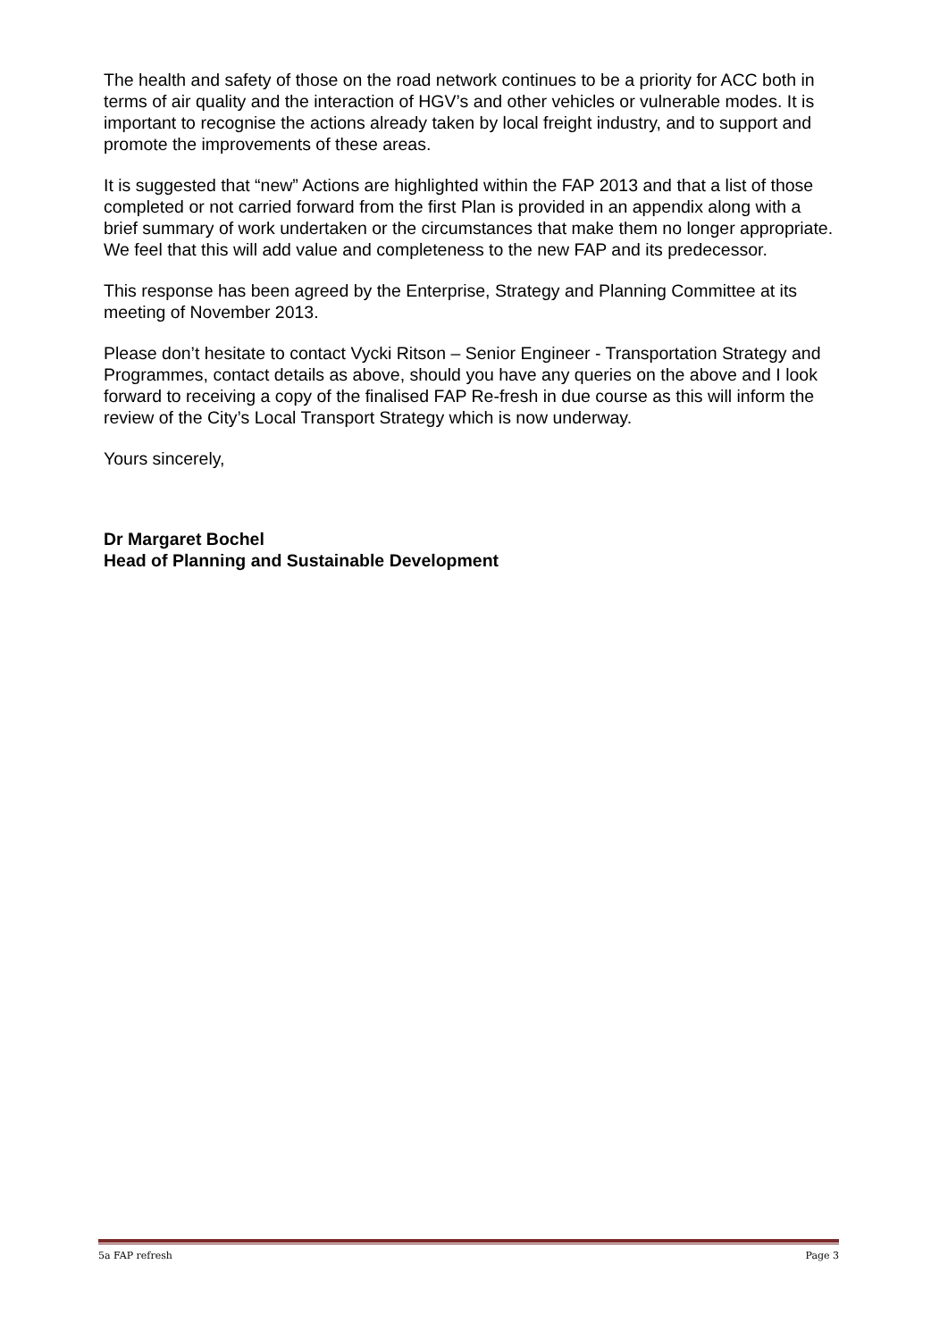The health and safety of those on the road network continues to be a priority for ACC both in terms of air quality and the interaction of HGV’s and other vehicles or vulnerable modes. It is important to recognise the actions already taken by local freight industry, and to support and promote the improvements of these areas.
It is suggested that “new” Actions are highlighted within the FAP 2013 and that a list of those completed or not carried forward from the first Plan is provided in an appendix along with a brief summary of work undertaken or the circumstances that make them no longer appropriate. We feel that this will add value and completeness to the new FAP and its predecessor.
This response has been agreed by the Enterprise, Strategy and Planning Committee at its meeting of November 2013.
Please don’t hesitate to contact Vycki Ritson – Senior Engineer - Transportation Strategy and Programmes, contact details as above, should you have any queries on the above and I look forward to receiving a copy of the finalised FAP Re-fresh in due course as this will inform the review of the City’s Local Transport Strategy which is now underway.
Yours sincerely,
Dr Margaret Bochel
Head of Planning and Sustainable Development
5a FAP refresh Page 3